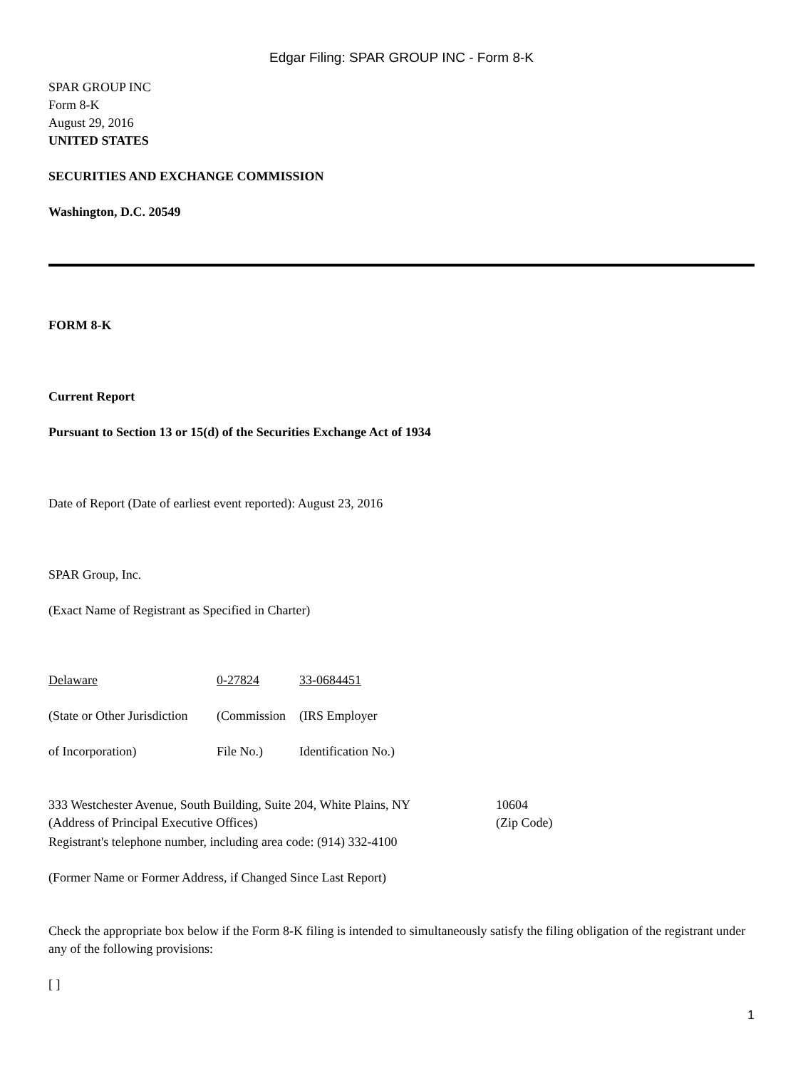Edgar Filing: SPAR GROUP INC - Form 8-K
SPAR GROUP INC
Form 8-K
August 29, 2016
UNITED STATES
SECURITIES AND EXCHANGE COMMISSION
Washington, D.C. 20549
FORM 8-K
Current Report
Pursuant to Section 13 or 15(d) of the Securities Exchange Act of 1934
Date of Report (Date of earliest event reported): August 23, 2016
SPAR Group, Inc.
(Exact Name of Registrant as Specified in Charter)
| Delaware | 0-27824 | 33-0684451 |
| (State or Other Jurisdiction | (Commission | (IRS Employer |
| of Incorporation) | File No.) | Identification No.) |
| 333 Westchester Avenue, South Building, Suite 204, White Plains, NY | 10604 |
| (Address of Principal Executive Offices) | (Zip Code) |
Registrant's telephone number, including area code: (914) 332-4100
(Former Name or Former Address, if Changed Since Last Report)
Check the appropriate box below if the Form 8-K filing is intended to simultaneously satisfy the filing obligation of the registrant under any of the following provisions:
[ ]
1